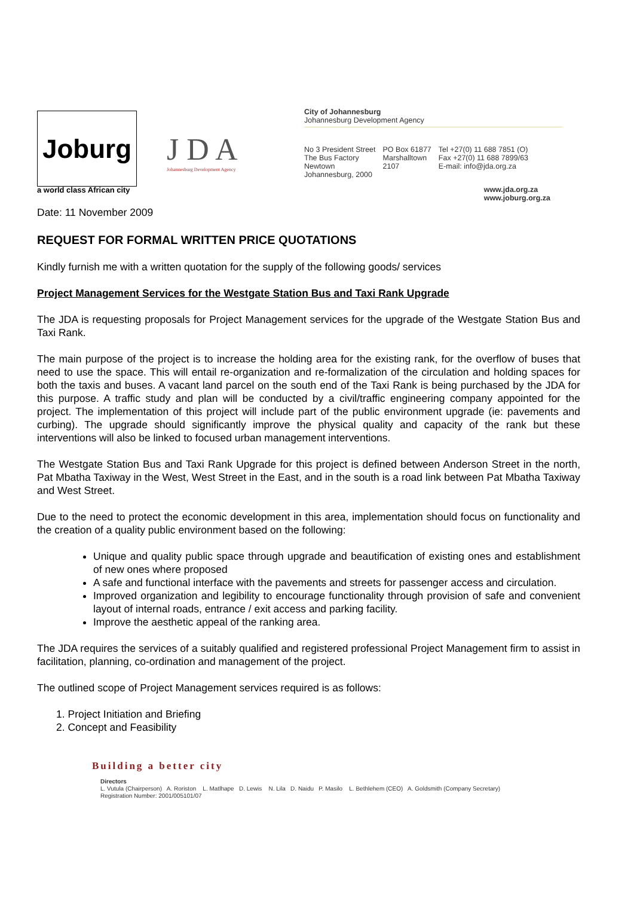Joburg
J D A
Johannesburg Development Agency
City of Johannesburg
Johannesburg Development Agency
No 3 President Street
The Bus Factory
Newtown
Johannesburg, 2000
PO Box 61877
Marshalltown
2107
Tel +27(0) 11 688 7851 (O)
Fax +27(0) 11 688 7899/63
E-mail: info@jda.org.za
a world class African city www.jda.org.za
www.joburg.org.za
Date: 11 November 2009
REQUEST FOR FORMAL WRITTEN PRICE QUOTATIONS
Kindly furnish me with a written quotation for the supply of the following goods/ services
Project Management Services for the Westgate Station Bus and Taxi Rank Upgrade
The JDA is requesting proposals for Project Management services for the upgrade of the Westgate Station Bus and Taxi Rank.
The main purpose of the project is to increase the holding area for the existing rank, for the overflow of buses that need to use the space. This will entail re-organization and re-formalization of the circulation and holding spaces for both the taxis and buses. A vacant land parcel on the south end of the Taxi Rank is being purchased by the JDA for this purpose. A traffic study and plan will be conducted by a civil/traffic engineering company appointed for the project. The implementation of this project will include part of the public environment upgrade (ie: pavements and curbing). The upgrade should significantly improve the physical quality and capacity of the rank but these interventions will also be linked to focused urban management interventions.
The Westgate Station Bus and Taxi Rank Upgrade for this project is defined between Anderson Street in the north, Pat Mbatha Taxiway in the West, West Street in the East, and in the south is a road link between Pat Mbatha Taxiway and West Street.
Due to the need to protect the economic development in this area, implementation should focus on functionality and the creation of a quality public environment based on the following:
Unique and quality public space through upgrade and beautification of existing ones and establishment of new ones where proposed
A safe and functional interface with the pavements and streets for passenger access and circulation.
Improved organization and legibility to encourage functionality through provision of safe and convenient layout of internal roads, entrance / exit access and parking facility.
Improve the aesthetic appeal of the ranking area.
The JDA requires the services of a suitably qualified and registered professional Project Management firm to assist in facilitation, planning, co-ordination and management of the project.
The outlined scope of Project Management services required is as follows:
1. Project Initiation and Briefing
2. Concept and Feasibility
Building a better city
Directors
L. Vutula (Chairperson) A. Roriston L. Matlhape D. Lewis N. Lila D. Naidu P. Masilo L. Bethlehem (CEO) A. Goldsmith (Company Secretary)
Registration Number: 2001/005101/07